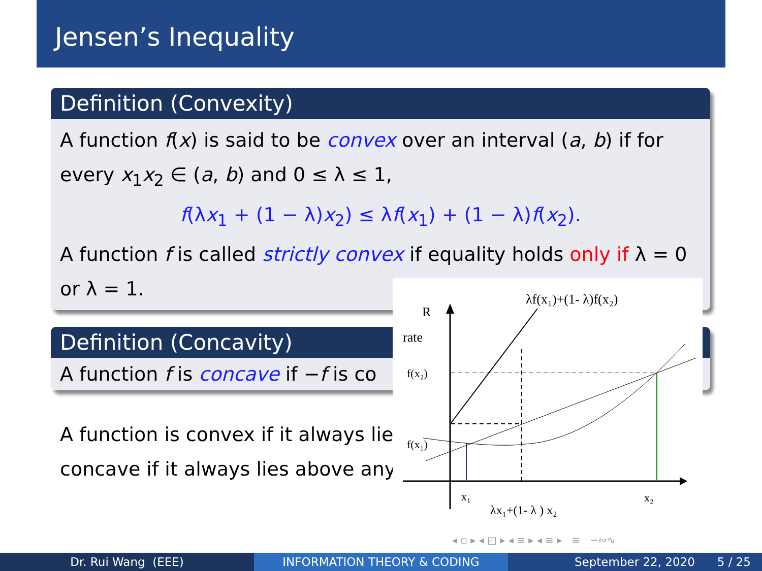Jensen’s Inequality
Definition (Convexity)
A function f(x) is said to be convex over an interval (a, b) if for
every x<sub>1</sub>x<sub>2</sub> ∈ (a, b) and 0 ≤ λ ≤ 1,
f(λx<sub>1</sub> + (1 − λ)x<sub>2</sub>) ≤ λf(x<sub>1</sub>) + (1 − λ)f(x<sub>2</sub>).
A function f is called strictly convex if equality holds only if λ = 0
or λ = 1.
Definition (Concavity)
A function f is concave if −f is co
A function is convex if it always lie
concave if it always lies above any
R
rate
λf(x₁)+(1- λ)f(x₂)
f(x₂)
f(x₁)
x₁
x₂
λx₁+(1- λ ) x₂
◂ ▫ ▸ ◂ ◰ ▸ ◂ ≡ ▸ ◂ ≡ ▸ ≡ ∽∾∿
Dr. Rui Wang (EEE) INFORMATION THEORY & CODING September 22, 2020 5 / 25